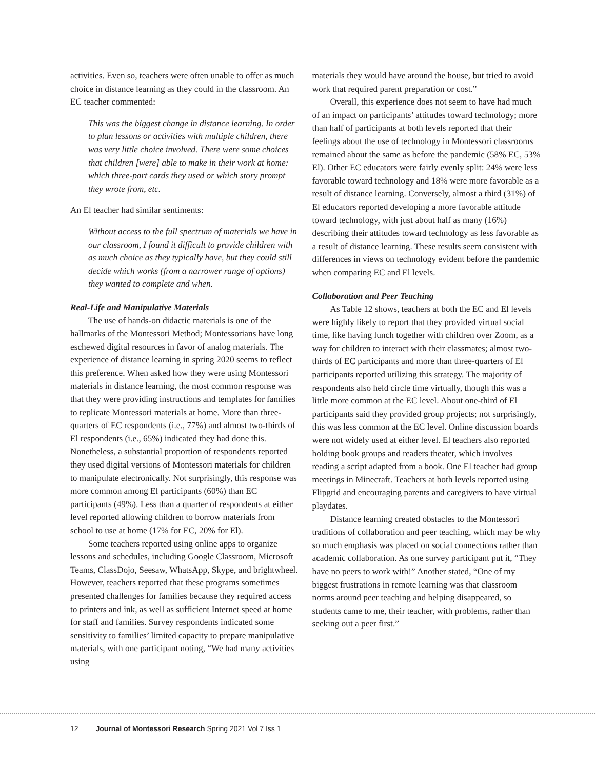activities. Even so, teachers were often unable to offer as much choice in distance learning as they could in the classroom. An EC teacher commented:
This was the biggest change in distance learning. In order to plan lessons or activities with multiple children, there was very little choice involved. There were some choices that children [were] able to make in their work at home: which three-part cards they used or which story prompt they wrote from, etc.
An El teacher had similar sentiments:
Without access to the full spectrum of materials we have in our classroom, I found it difficult to provide children with as much choice as they typically have, but they could still decide which works (from a narrower range of options) they wanted to complete and when.
Real-Life and Manipulative Materials
The use of hands-on didactic materials is one of the hallmarks of the Montessori Method; Montessorians have long eschewed digital resources in favor of analog materials. The experience of distance learning in spring 2020 seems to reflect this preference. When asked how they were using Montessori materials in distance learning, the most common response was that they were providing instructions and templates for families to replicate Montessori materials at home. More than three-quarters of EC respondents (i.e., 77%) and almost two-thirds of El respondents (i.e., 65%) indicated they had done this. Nonetheless, a substantial proportion of respondents reported they used digital versions of Montessori materials for children to manipulate electronically. Not surprisingly, this response was more common among El participants (60%) than EC participants (49%). Less than a quarter of respondents at either level reported allowing children to borrow materials from school to use at home (17% for EC, 20% for El).
Some teachers reported using online apps to organize lessons and schedules, including Google Classroom, Microsoft Teams, ClassDojo, Seesaw, WhatsApp, Skype, and brightwheel. However, teachers reported that these programs sometimes presented challenges for families because they required access to printers and ink, as well as sufficient Internet speed at home for staff and families. Survey respondents indicated some sensitivity to families’ limited capacity to prepare manipulative materials, with one participant noting, “We had many activities using
materials they would have around the house, but tried to avoid work that required parent preparation or cost.”
Overall, this experience does not seem to have had much of an impact on participants’ attitudes toward technology; more than half of participants at both levels reported that their feelings about the use of technology in Montessori classrooms remained about the same as before the pandemic (58% EC, 53% El). Other EC educators were fairly evenly split: 24% were less favorable toward technology and 18% were more favorable as a result of distance learning. Conversely, almost a third (31%) of El educators reported developing a more favorable attitude toward technology, with just about half as many (16%) describing their attitudes toward technology as less favorable as a result of distance learning. These results seem consistent with differences in views on technology evident before the pandemic when comparing EC and El levels.
Collaboration and Peer Teaching
As Table 12 shows, teachers at both the EC and El levels were highly likely to report that they provided virtual social time, like having lunch together with children over Zoom, as a way for children to interact with their classmates; almost two-thirds of EC participants and more than three-quarters of El participants reported utilizing this strategy. The majority of respondents also held circle time virtually, though this was a little more common at the EC level. About one-third of El participants said they provided group projects; not surprisingly, this was less common at the EC level. Online discussion boards were not widely used at either level. El teachers also reported holding book groups and readers theater, which involves reading a script adapted from a book. One El teacher had group meetings in Minecraft. Teachers at both levels reported using Flipgrid and encouraging parents and caregivers to have virtual playdates.
Distance learning created obstacles to the Montessori traditions of collaboration and peer teaching, which may be why so much emphasis was placed on social connections rather than academic collaboration. As one survey participant put it, “They have no peers to work with!” Another stated, “One of my biggest frustrations in remote learning was that classroom norms around peer teaching and helping disappeared, so students came to me, their teacher, with problems, rather than seeking out a peer first.”
12 Journal of Montessori Research Spring 2021 Vol 7 Iss 1